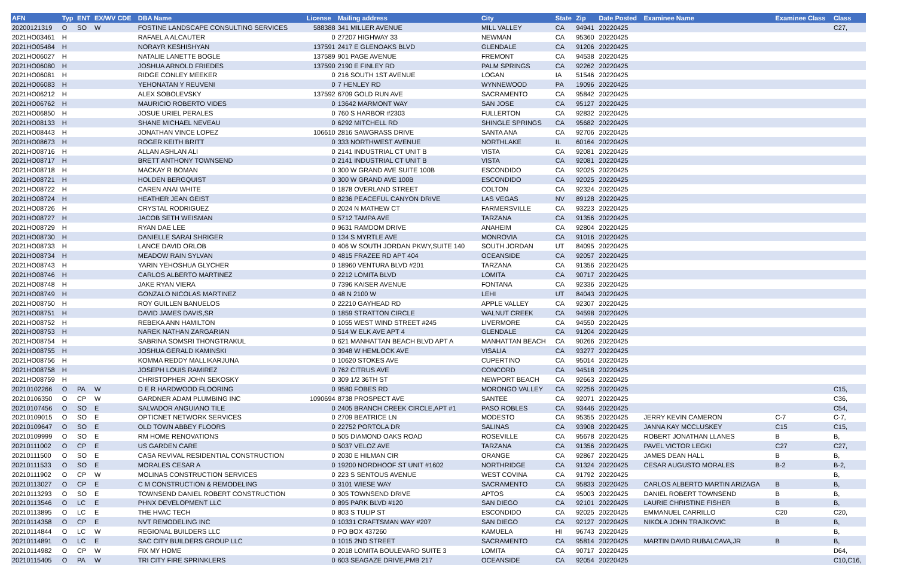| AFN | Typ | ENT | EX/WV CDE | DBA Name | License | Mailing address | City | State | Zip | Date Posted | Examinee Name | Examinee Class | Class |
| --- | --- | --- | --- | --- | --- | --- | --- | --- | --- | --- | --- | --- | --- |
| 20200121319 | O | SO | W | FOSTINE LANDSCAPE CONSULTING SERVICES | 588388 | 341 MILLER AVENUE | MILL VALLEY | CA | 94941 | 20220425 | | | C27, |
| 2021HO03461 | H | | | RAFAEL A ALCAUTER | 0 | 27207 HIGHWAY 33 | NEWMAN | CA | 95360 | 20220425 | | | |
| 2021HO05484 | H | | | NORAYR KESHISHYAN | 137591 | 2417 E GLENOAKS BLVD | GLENDALE | CA | 91206 | 20220425 | | | |
| 2021HO06027 | H | | | NATALIE LANETTE BOGLE | 137589 | 901 PAGE AVENUE | FREMONT | CA | 94538 | 20220425 | | | |
| 2021HO06080 | H | | | JOSHUA ARNOLD FRIEDES | 137590 | 2190 E FINLEY RD | PALM SPRINGS | CA | 92262 | 20220425 | | | |
| 2021HO06081 | H | | | RIDGE CONLEY MEEKER | 0 | 216 SOUTH 1ST AVENUE | LOGAN | IA | 51546 | 20220425 | | | |
| 2021HO06083 | H | | | YEHONATAN Y REUVENI | 0 | 7 HENLEY RD | WYNNEWOOD | PA | 19096 | 20220425 | | | |
| 2021HO06212 | H | | | ALEX SOBOLEVSKY | 137592 | 6709 GOLD RUN AVE | SACRAMENTO | CA | 95842 | 20220425 | | | |
| 2021HO06762 | H | | | MAURICIO ROBERTO VIDES | 0 | 13642 MARMONT WAY | SAN JOSE | CA | 95127 | 20220425 | | | |
| 2021HO06850 | H | | | JOSUE URIEL PERALES | 0 | 760 S HARBOR #2303 | FULLERTON | CA | 92832 | 20220425 | | | |
| 2021HO08133 | H | | | SHANE MICHAEL NEVEAU | 0 | 6292 MITCHELL RD | SHINGLE SPRINGS | CA | 95682 | 20220425 | | | |
| 2021HO08443 | H | | | JONATHAN VINCE LOPEZ | 106610 | 2816 SAWGRASS DRIVE | SANTA ANA | CA | 92706 | 20220425 | | | |
| 2021HO08673 | H | | | ROGER KEITH BRITT | 0 | 333 NORTHWEST AVENUE | NORTHLAKE | IL | 60164 | 20220425 | | | |
| 2021HO08716 | H | | | ALLAN ASHLAN ALI | 0 | 2141 INDUSTRIAL CT UNIT B | VISTA | CA | 92081 | 20220425 | | | |
| 2021HO08717 | H | | | BRETT ANTHONY TOWNSEND | 0 | 2141 INDUSTRIAL CT UNIT B | VISTA | CA | 92081 | 20220425 | | | |
| 2021HO08718 | H | | | MACKAY R BOMAN | 0 | 300 W GRAND AVE SUITE 100B | ESCONDIDO | CA | 92025 | 20220425 | | | |
| 2021HO08721 | H | | | HOLDEN BERGQUIST | 0 | 300 W GRAND AVE 100B | ESCONDIDO | CA | 92025 | 20220425 | | | |
| 2021HO08722 | H | | | CAREN ANAI WHITE | 0 | 1878 OVERLAND STREET | COLTON | CA | 92324 | 20220425 | | | |
| 2021HO08724 | H | | | HEATHER JEAN GEIST | 0 | 8236 PEACEFUL CANYON DRIVE | LAS VEGAS | NV | 89128 | 20220425 | | | |
| 2021HO08726 | H | | | CRYSTAL RODRIGUEZ | 0 | 2024 N MATHEW CT | FARMERSVILLE | CA | 93223 | 20220425 | | | |
| 2021HO08727 | H | | | JACOB SETH WEISMAN | 0 | 5712 TAMPA AVE | TARZANA | CA | 91356 | 20220425 | | | |
| 2021HO08729 | H | | | RYAN DAE LEE | 0 | 9631 RAMDOM DRIVE | ANAHEIM | CA | 92804 | 20220425 | | | |
| 2021HO08730 | H | | | DANIELLE SARAI SHRIGER | 0 | 134 S MYRTLE AVE | MONROVIA | CA | 91016 | 20220425 | | | |
| 2021HO08733 | H | | | LANCE DAVID ORLOB | 0 | 406 W SOUTH JORDAN PKWY,SUITE 140 | SOUTH JORDAN | UT | 84095 | 20220425 | | | |
| 2021HO08734 | H | | | MEADOW RAIN SYLVAN | 0 | 4815 FRAZEE RD APT 404 | OCEANSIDE | CA | 92057 | 20220425 | | | |
| 2021HO08743 | H | | | YARIN YEHOSHUA GLYCHER | 0 | 18960 VENTURA BLVD #201 | TARZANA | CA | 91356 | 20220425 | | | |
| 2021HO08746 | H | | | CARLOS ALBERTO MARTINEZ | 0 | 2212 LOMITA BLVD | LOMITA | CA | 90717 | 20220425 | | | |
| 2021HO08748 | H | | | JAKE RYAN VIERA | 0 | 7396 KAISER AVENUE | FONTANA | CA | 92336 | 20220425 | | | |
| 2021HO08749 | H | | | GONZALO NICOLAS MARTINEZ | 0 | 48 N 2100 W | LEHI | UT | 84043 | 20220425 | | | |
| 2021HO08750 | H | | | ROY GUILLEN BANUELOS | 0 | 22210 GAYHEAD RD | APPLE VALLEY | CA | 92307 | 20220425 | | | |
| 2021HO08751 | H | | | DAVID JAMES DAVIS,SR | 0 | 1859 STRATTON CIRCLE | WALNUT CREEK | CA | 94598 | 20220425 | | | |
| 2021HO08752 | H | | | REBEKA ANN HAMILTON | 0 | 1055 WEST WIND STREET #245 | LIVERMORE | CA | 94550 | 20220425 | | | |
| 2021HO08753 | H | | | NAREK NATHAN ZARGARIAN | 0 | 514 W ELK AVE APT 4 | GLENDALE | CA | 91204 | 20220425 | | | |
| 2021HO08754 | H | | | SABRINA SOMSRI THONGTRAKUL | 0 | 621 MANHATTAN BEACH BLVD APT A | MANHATTAN BEACH | CA | 90266 | 20220425 | | | |
| 2021HO08755 | H | | | JOSHUA GERALD KAMINSKI | 0 | 3948 W HEMLOCK AVE | VISALIA | CA | 93277 | 20220425 | | | |
| 2021HO08756 | H | | | KOMMA REDDY MALLIKARJUNA | 0 | 10620 STOKES AVE | CUPERTINO | CA | 95014 | 20220425 | | | |
| 2021HO08758 | H | | | JOSEPH LOUIS RAMIREZ | 0 | 762 CITRUS AVE | CONCORD | CA | 94518 | 20220425 | | | |
| 2021HO08759 | H | | | CHRISTOPHER JOHN SEKOSKY | 0 | 309 1/2 36TH ST | NEWPORT BEACH | CA | 92663 | 20220425 | | | |
| 20210102266 | O | PA | W | D E R HARDWOOD FLOORING | 0 | 9580 FOBES RD | MORONGO VALLEY | CA | 92256 | 20220425 | | | C15, |
| 20210106350 | O | CP | W | GARDNER ADAM PLUMBING INC | 1090694 | 8738 PROSPECT AVE | SANTEE | CA | 92071 | 20220425 | | | C36, |
| 20210107456 | O | SO | E | SALVADOR ANGUIANO TILE | 0 | 2405 BRANCH CREEK CIRCLE,APT #1 | PASO ROBLES | CA | 93446 | 20220425 | | | C54, |
| 20210109015 | O | SO | E | OPTICNET NETWORK SERVICES | 0 | 2709 BEATRICE LN | MODESTO | CA | 95355 | 20220425 | JERRY KEVIN CAMERON | C-7 | C-7, |
| 20210109647 | O | SO | E | OLD TOWN ABBEY FLOORS | 0 | 22752 PORTOLA DR | SALINAS | CA | 93908 | 20220425 | JANNA KAY MCCLUSKEY | C15 | C15, |
| 20210109999 | O | SO | E | RM HOME RENOVATIONS | 0 | 505 DIAMOND OAKS ROAD | ROSEVILLE | CA | 95678 | 20220425 | ROBERT JONATHAN LLANES | B | B, |
| 20210111002 | O | CP | E | US GARDEN CARE | 0 | 5037 VELOZ AVE | TARZANA | CA | 91356 | 20220425 | PAVEL VICTOR LEGKI | C27 | C27, |
| 20210111500 | O | SO | E | CASA REVIVAL RESIDENTIAL CONSTRUCTION | 0 | 2030 E HILMAN CIR | ORANGE | CA | 92867 | 20220425 | JAMES DEAN HALL | B | B, |
| 20210111533 | O | SO | E | MORALES CESAR A | 0 | 19200 NORDHOOF ST UNIT #1602 | NORTHRIDGE | CA | 91324 | 20220425 | CESAR AUGUSTO MORALES | B-2 | B-2, |
| 20210111902 | O | CP | W | MOLINAS CONSTRUCTION SERVICES | 0 | 223 S SENTOUS AVENUE | WEST COVINA | CA | 91792 | 20220425 | | | B, |
| 20210113027 | O | CP | E | C M CONSTRUCTION & REMODELING | 0 | 3101 WIESE WAY | SACRAMENTO | CA | 95833 | 20220425 | CARLOS ALBERTO MARTIN ARIZAGA | B | B, |
| 20210113293 | O | SO | E | TOWNSEND DANIEL ROBERT CONSTRUCTION | 0 | 305 TOWNSEND DRIVE | APTOS | CA | 95003 | 20220425 | DANIEL ROBERT TOWNSEND | B | B, |
| 20210113546 | O | LC | E | PHNX DEVELOPMENT LLC | 0 | 895 PARK BLVD #120 | SAN DIEGO | CA | 92101 | 20220425 | LAURIE CHRISTINE FISHER | B | B, |
| 20210113895 | O | LC | E | THE HVAC TECH | 0 | 803 S TULIP ST | ESCONDIDO | CA | 92025 | 20220425 | EMMANUEL CARRILLO | C20 | C20, |
| 20210114358 | O | CP | E | NVT REMODELING INC | 0 | 10331 CRAFTSMAN WAY #207 | SAN DIEGO | CA | 92127 | 20220425 | NIKOLA JOHN TRAJKOVIC | B | B, |
| 20210114844 | O | LC | W | REGIONAL BUILDERS LLC | 0 | PO BOX 437260 | KAMUELA | HI | 96743 | 20220425 | | | B, |
| 20210114891 | O | LC | E | SAC CITY BUILDERS GROUP LLC | 0 | 1015 2ND STREET | SACRAMENTO | CA | 95814 | 20220425 | MARTIN DAVID RUBALCAVA,JR | B | B, |
| 20210114982 | O | CP | W | FIX MY HOME | 0 | 2018 LOMITA BOULEVARD SUITE 3 | LOMITA | CA | 90717 | 20220425 | | | D64, |
| 20210115405 | O | PA | W | TRI CITY FIRE SPRINKLERS | 0 | 603 SEAGAZE DRIVE,PMB 217 | OCEANSIDE | CA | 92054 | 20220425 | | | C10,C16, |